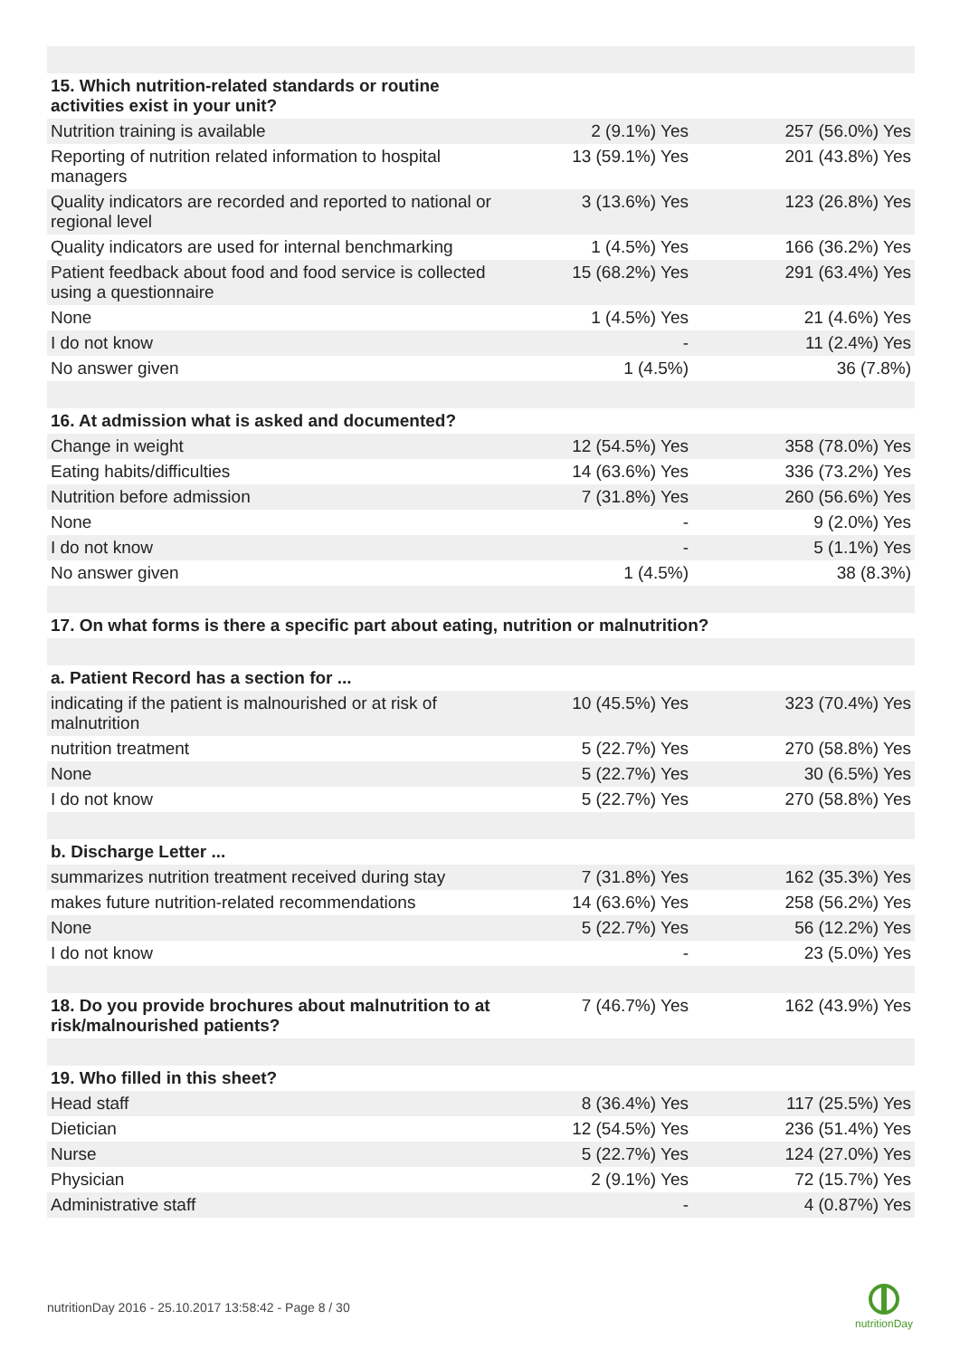| 15. Which nutrition-related standards or routine activities exist in your unit? | | |
| Nutrition training is available | 2 (9.1%) Yes | 257 (56.0%) Yes |
| Reporting of nutrition related information to hospital managers | 13 (59.1%) Yes | 201 (43.8%) Yes |
| Quality indicators are recorded and reported to national or regional level | 3 (13.6%) Yes | 123 (26.8%) Yes |
| Quality indicators are used for internal benchmarking | 1 (4.5%) Yes | 166 (36.2%) Yes |
| Patient feedback about food and food service is collected using a questionnaire | 15 (68.2%) Yes | 291 (63.4%) Yes |
| None | 1 (4.5%) Yes | 21 (4.6%) Yes |
| I do not know | - | 11 (2.4%) Yes |
| No answer given | 1 (4.5%) | 36 (7.8%) |
| 16. At admission what is asked and documented? | | |
| Change in weight | 12 (54.5%) Yes | 358 (78.0%) Yes |
| Eating habits/difficulties | 14 (63.6%) Yes | 336 (73.2%) Yes |
| Nutrition before admission | 7 (31.8%) Yes | 260 (56.6%) Yes |
| None | - | 9 (2.0%) Yes |
| I do not know | - | 5 (1.1%) Yes |
| No answer given | 1 (4.5%) | 38 (8.3%) |
| 17. On what forms is there a specific part about eating, nutrition or malnutrition? | | |
| a. Patient Record has a section for ... | | |
| indicating if the patient is malnourished or at risk of malnutrition | 10 (45.5%) Yes | 323 (70.4%) Yes |
| nutrition treatment | 5 (22.7%) Yes | 270 (58.8%) Yes |
| None | 5 (22.7%) Yes | 30 (6.5%) Yes |
| I do not know | 5 (22.7%) Yes | 270 (58.8%) Yes |
| b. Discharge Letter ... | | |
| summarizes nutrition treatment received during stay | 7 (31.8%) Yes | 162 (35.3%) Yes |
| makes future nutrition-related recommendations | 14 (63.6%) Yes | 258 (56.2%) Yes |
| None | 5 (22.7%) Yes | 56 (12.2%) Yes |
| I do not know | - | 23 (5.0%) Yes |
| 18. Do you provide brochures about malnutrition to at risk/malnourished patients? | 7 (46.7%) Yes | 162 (43.9%) Yes |
| 19. Who filled in this sheet? | | |
| Head staff | 8 (36.4%) Yes | 117 (25.5%) Yes |
| Dietician | 12 (54.5%) Yes | 236 (51.4%) Yes |
| Nurse | 5 (22.7%) Yes | 124 (27.0%) Yes |
| Physician | 2 (9.1%) Yes | 72 (15.7%) Yes |
| Administrative staff | - | 4 (0.87%) Yes |
nutritionDay 2016 - 25.10.2017 13:58:42 - Page 8 / 30
nutritionDay